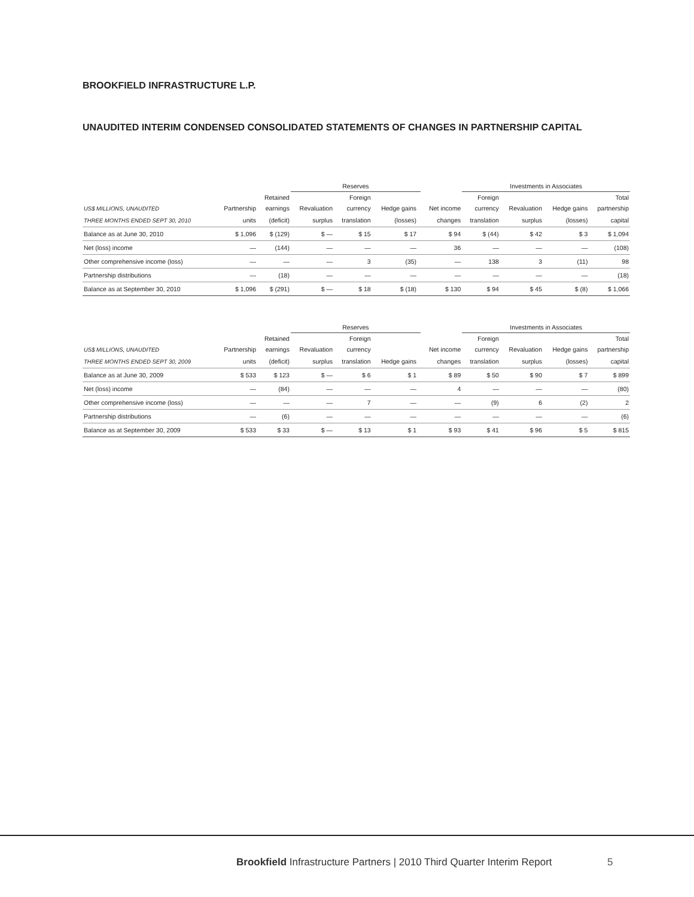BROOKFIELD INFRASTRUCTURE L.P.
UNAUDITED INTERIM CONDENSED CONSOLIDATED STATEMENTS OF CHANGES IN PARTNERSHIP CAPITAL
| | | | Reserves | | | | | Investments in Associates | | | | |
| --- | --- | --- | --- | --- | --- | --- | --- | --- | --- | --- | --- | --- |
| | | Retained | | Foreign | | | | Foreign | | | Total | |
| US$ MILLIONS, UNAUDITED | Partnership | earnings | Revaluation | currency | Hedge gains | | Net income | currency | Revaluation | Hedge gains | partnership | |
| THREE MONTHS ENDED SEPT 30, 2010 | units | (deficit) | surplus | translation | (losses) | | changes | translation | surplus | (losses) | capital | |
| Balance as at June 30, 2010 | $ 1,096 | $ (129) | $ — | $ 15 | $ 17 | | $ 94 | $ (44) | $ 42 | $ 3 | $ 1,094 | |
| Net (loss) income | — | (144) | — | — | — | | 36 | — | — | — | (108) | |
| Other comprehensive income (loss) | — | — | — | 3 | (35) | | — | 138 | 3 | (11) | 98 | |
| Partnership distributions | — | (18) | — | — | — | | — | — | — | — | (18) | |
| Balance as at September 30, 2010 | $ 1,096 | $ (291) | $ — | $ 18 | $ (18) | | $ 130 | $ 94 | $ 45 | $ (8) | $ 1,066 | |
| | | | Reserves | | | | | Investments in Associates | | | | |
| --- | --- | --- | --- | --- | --- | --- | --- | --- | --- | --- | --- | --- |
| | | Retained | | Foreign | | | | Foreign | | | Total | |
| US$ MILLIONS, UNAUDITED | Partnership | earnings | Revaluation | currency | | | Net income | currency | Revaluation | Hedge gains | partnership | |
| THREE MONTHS ENDED SEPT 30, 2009 | units | (deficit) | surplus | translation | Hedge gains | | changes | translation | surplus | (losses) | capital | |
| Balance as at June 30, 2009 | $ 533 | $ 123 | $ — | $ 6 | $ 1 | | $ 89 | $ 50 | $ 90 | $ 7 | $ 899 | |
| Net (loss) income | — | (84) | — | — | — | | 4 | — | — | — | (80) | |
| Other comprehensive income (loss) | — | — | — | 7 | — | | — | (9) | 6 | (2) | 2 | |
| Partnership distributions | — | (6) | — | — | — | | — | — | — | — | (6) | |
| Balance as at September 30, 2009 | $ 533 | $ 33 | $ — | $ 13 | $ 1 | | $ 93 | $ 41 | $ 96 | $ 5 | $ 815 | |
Brookfield Infrastructure Partners | 2010 Third Quarter Interim Report
5